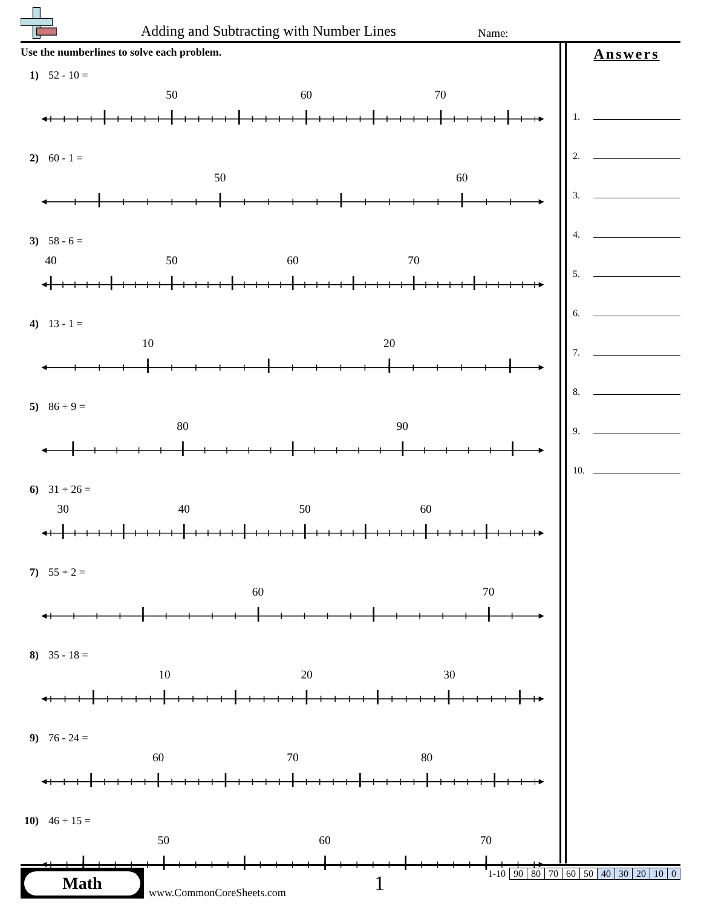Adding and Subtracting with Number Lines
Name:
Use the numberlines to solve each problem.
1) 52 - 10 =
50
60
70
2) 60 - 1 =
50
60
3) 58 - 6 =
40
50
60
70
4) 13 - 1 =
10
20
5) 86 + 9 =
80
90
6) 31 + 26 =
30
40
50
60
7) 55 + 2 =
60
70
8) 35 - 18 =
10
20
30
9) 76 - 24 =
60
70
80
10) 46 + 15 =
50
60
70
Answers
1.
2.
3.
4.
5.
6.
7.
8.
9.
10.
Math
www.CommonCoreSheets.com 1
| 1-10 | 90 | 80 | 70 | 60 | 50 | 40 | 30 | 20 | 10 | 0 |